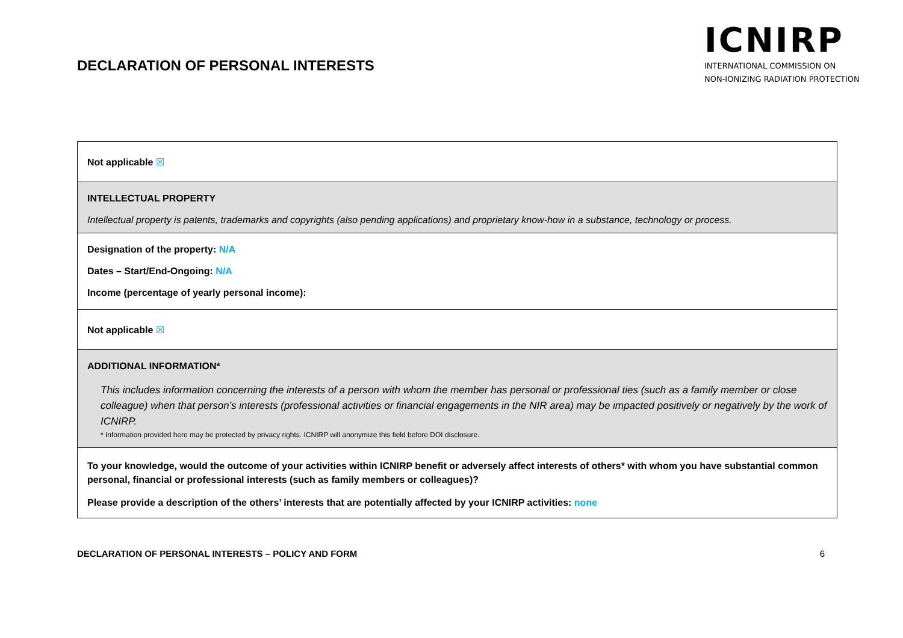DECLARATION OF PERSONAL INTERESTS
ICNIRP
INTERNATIONAL COMMISSION ON
NON-IONIZING RADIATION PROTECTION
| Not applicable ☒ |
| INTELLECTUAL PROPERTY Intellectual property is patents, trademarks and copyrights (also pending applications) and proprietary know-how in a substance, technology or process. |
| Designation of the property: N/A Dates – Start/End-Ongoing: N/A Income (percentage of yearly personal income): |
| Not applicable ☒ |
| ADDITIONAL INFORMATION* This includes information concerning the interests of a person with whom the member has personal or professional ties (such as a family member or close colleague) when that person’s interests (professional activities or financial engagements in the NIR area) may be impacted positively or negatively by the work of ICNIRP. * Information provided here may be protected by privacy rights. ICNIRP will anonymize this field before DOI disclosure. |
| To your knowledge, would the outcome of your activities within ICNIRP benefit or adversely affect interests of others* with whom you have substantial common personal, financial or professional interests (such as family members or colleagues)? Please provide a description of the others’ interests that are potentially affected by your ICNIRP activities: none |
DECLARATION OF PERSONAL INTERESTS – POLICY AND FORM 6